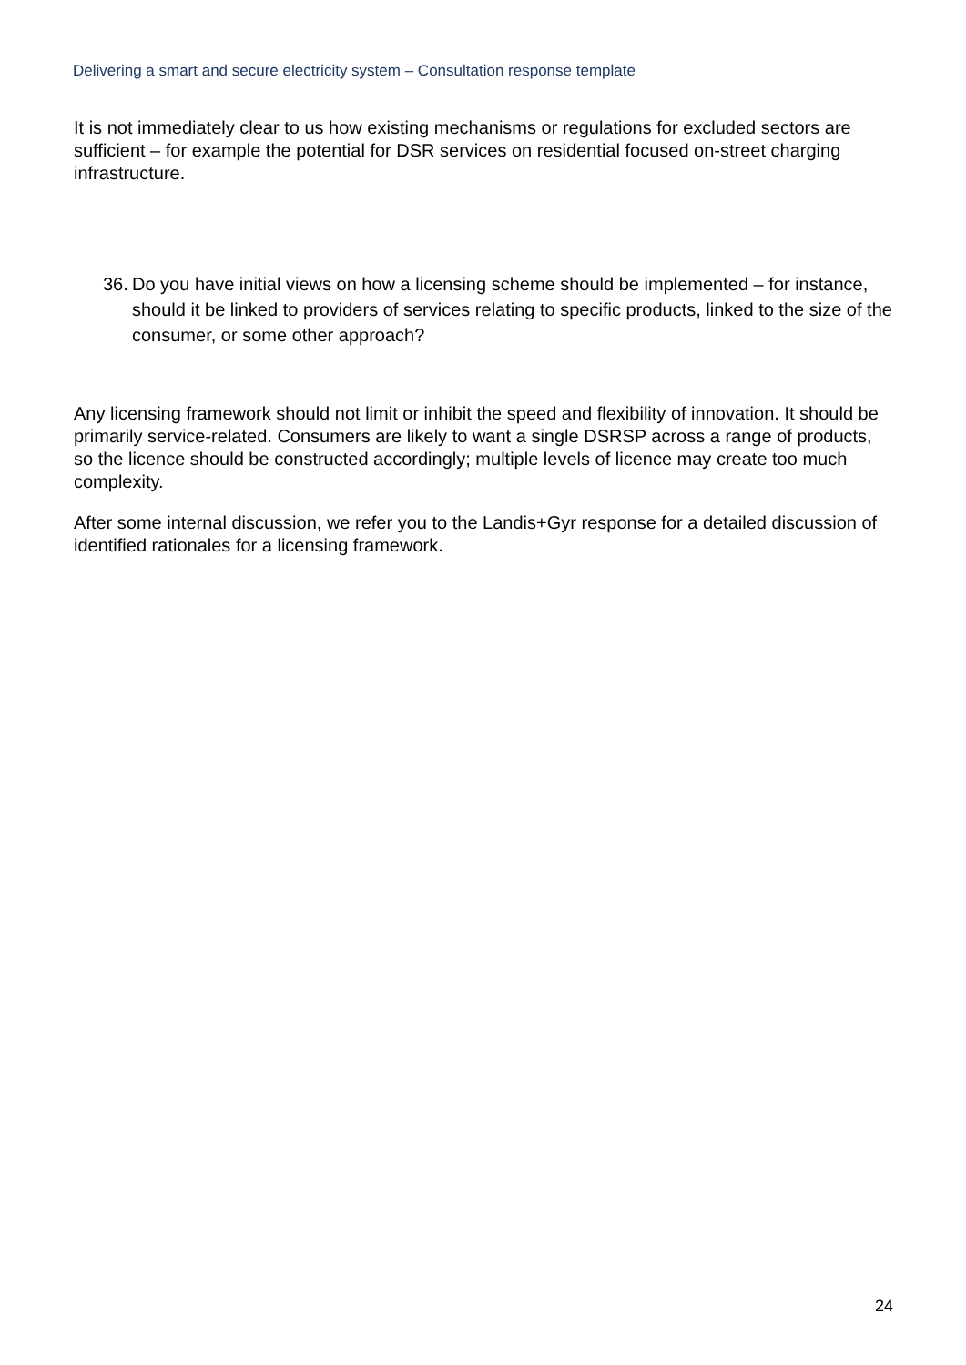Delivering a smart and secure electricity system – Consultation response template
It is not immediately clear to us how existing mechanisms or regulations for excluded sectors are sufficient – for example the potential for DSR services on residential focused on-street charging infrastructure.
36. Do you have initial views on how a licensing scheme should be implemented – for instance, should it be linked to providers of services relating to specific products, linked to the size of the consumer, or some other approach?
Any licensing framework should not limit or inhibit the speed and flexibility of innovation. It should be primarily service-related. Consumers are likely to want a single DSRSP across a range of products, so the licence should be constructed accordingly; multiple levels of licence may create too much complexity.
After some internal discussion, we refer you to the Landis+Gyr response for a detailed discussion of identified rationales for a licensing framework.
24